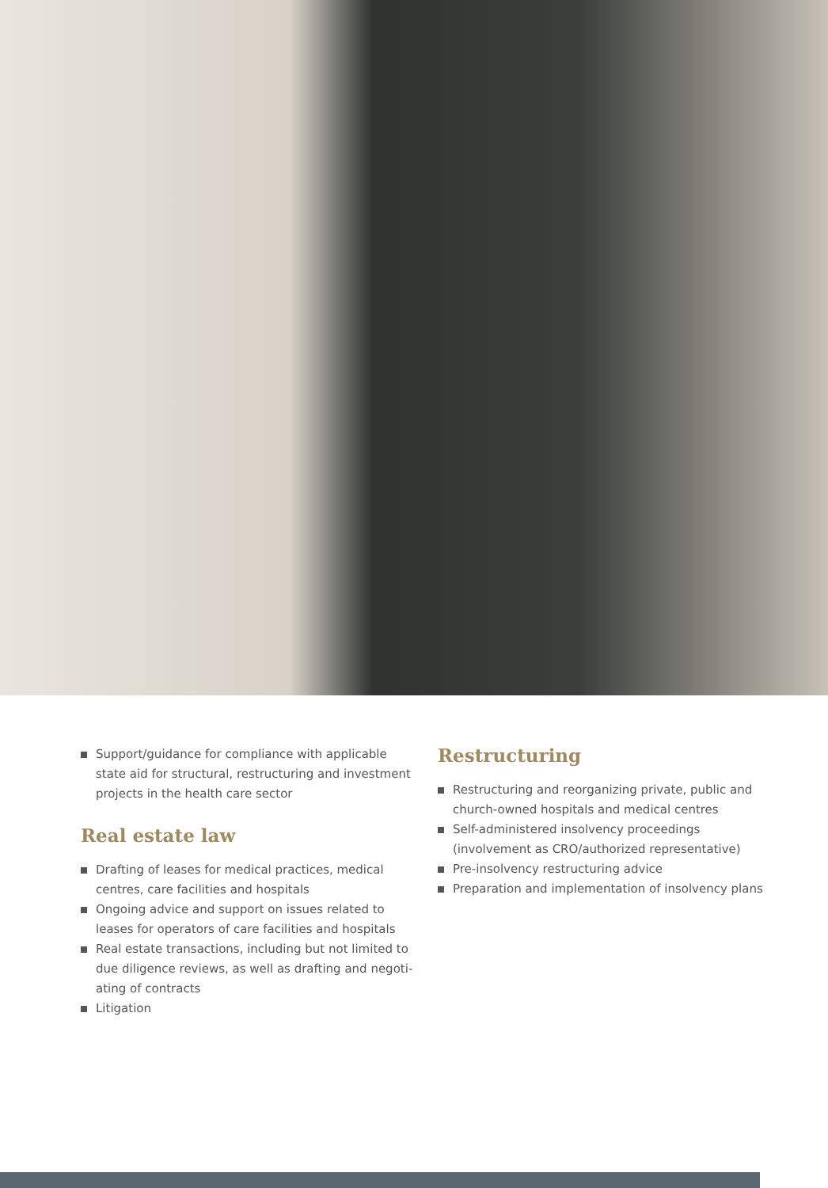Support/guidance for compliance with applicable state aid for structural, restructuring and investment projects in the health care sector
Real estate law
Drafting of leases for medical practices, medical centres, care facilities and hospitals
Ongoing advice and support on issues related to leases for operators of care facilities and hospitals
Real estate transactions, including but not limited to due diligence reviews, as well as drafting and negoti­ating of contracts
Litigation
Restructuring
Restructuring and reorganizing private, public and church-owned hospitals and medical centres
Self-administered insolvency proceedings (involvement as CRO/authorized representative)
Pre-insolvency restructuring advice
Preparation and implementation of insolvency plans